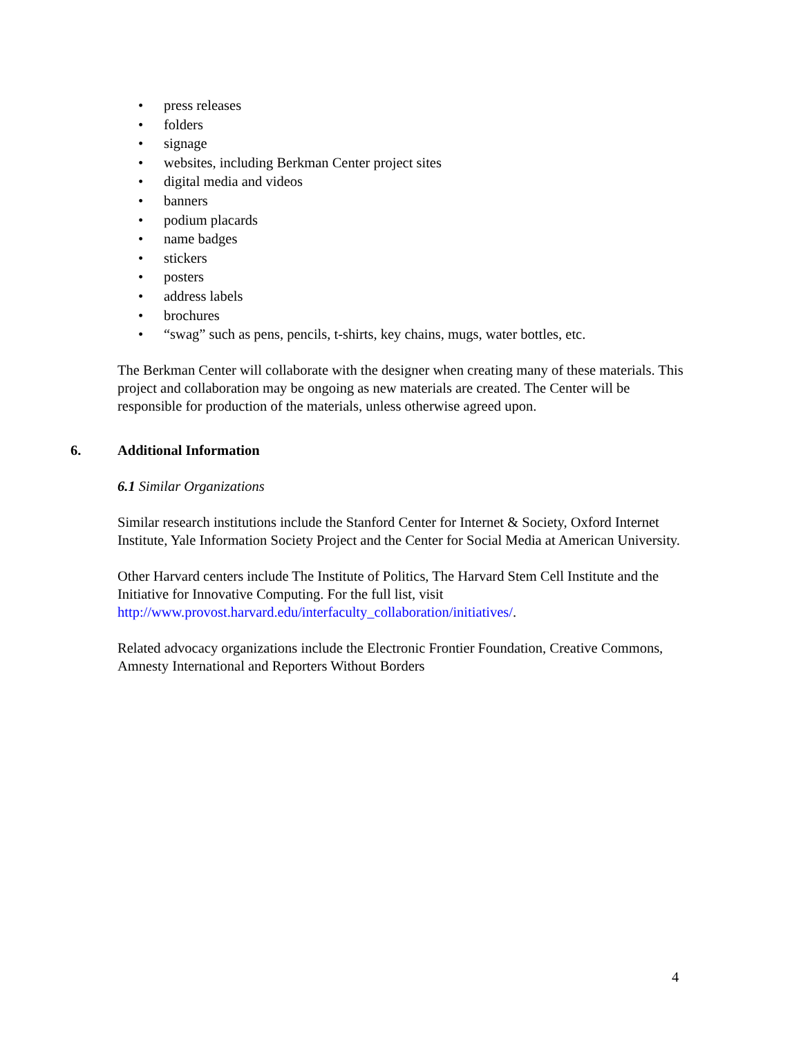• press releases
• folders
• signage
• websites, including Berkman Center project sites
• digital media and videos
• banners
• podium placards
• name badges
• stickers
• posters
• address labels
• brochures
• “swag” such as pens, pencils, t-shirts, key chains, mugs, water bottles, etc.
The Berkman Center will collaborate with the designer when creating many of these materials. This project and collaboration may be ongoing as new materials are created. The Center will be responsible for production of the materials, unless otherwise agreed upon.
6. Additional Information
6.1 Similar Organizations
Similar research institutions include the Stanford Center for Internet & Society, Oxford Internet Institute, Yale Information Society Project and the Center for Social Media at American University.
Other Harvard centers include The Institute of Politics, The Harvard Stem Cell Institute and the Initiative for Innovative Computing. For the full list, visit http://www.provost.harvard.edu/interfaculty_collaboration/initiatives/.
Related advocacy organizations include the Electronic Frontier Foundation, Creative Commons, Amnesty International and Reporters Without Borders
4